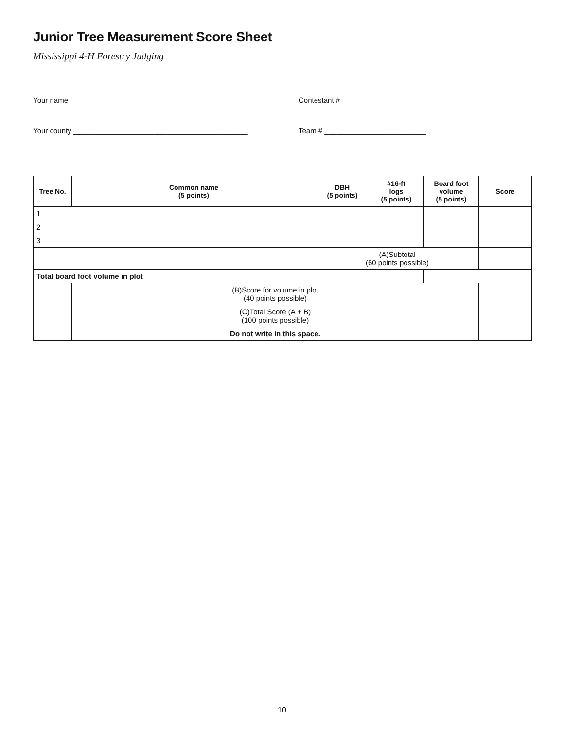Junior Tree Measurement Score Sheet
Mississippi 4-H Forestry Judging
Your name ____________________________________________ Contestant # ________________________
Your county ___________________________________________ Team # _________________________
| Tree No. | Common name (5 points) | DBH (5 points) | #16-ft logs (5 points) | Board foot volume (5 points) | Score |
| --- | --- | --- | --- | --- | --- |
| 1 | | | | | |
| 2 | | | | | |
| 3 | | | | | |
| | | (A)Subtotal (60 points possible) | | | |
| Total board foot volume in plot | | | | | |
| | (B)Score for volume in plot (40 points possible) | | | | |
| | (C)Total Score (A + B) (100 points possible) | | | | |
| | Do not write in this space. | | | | |
10